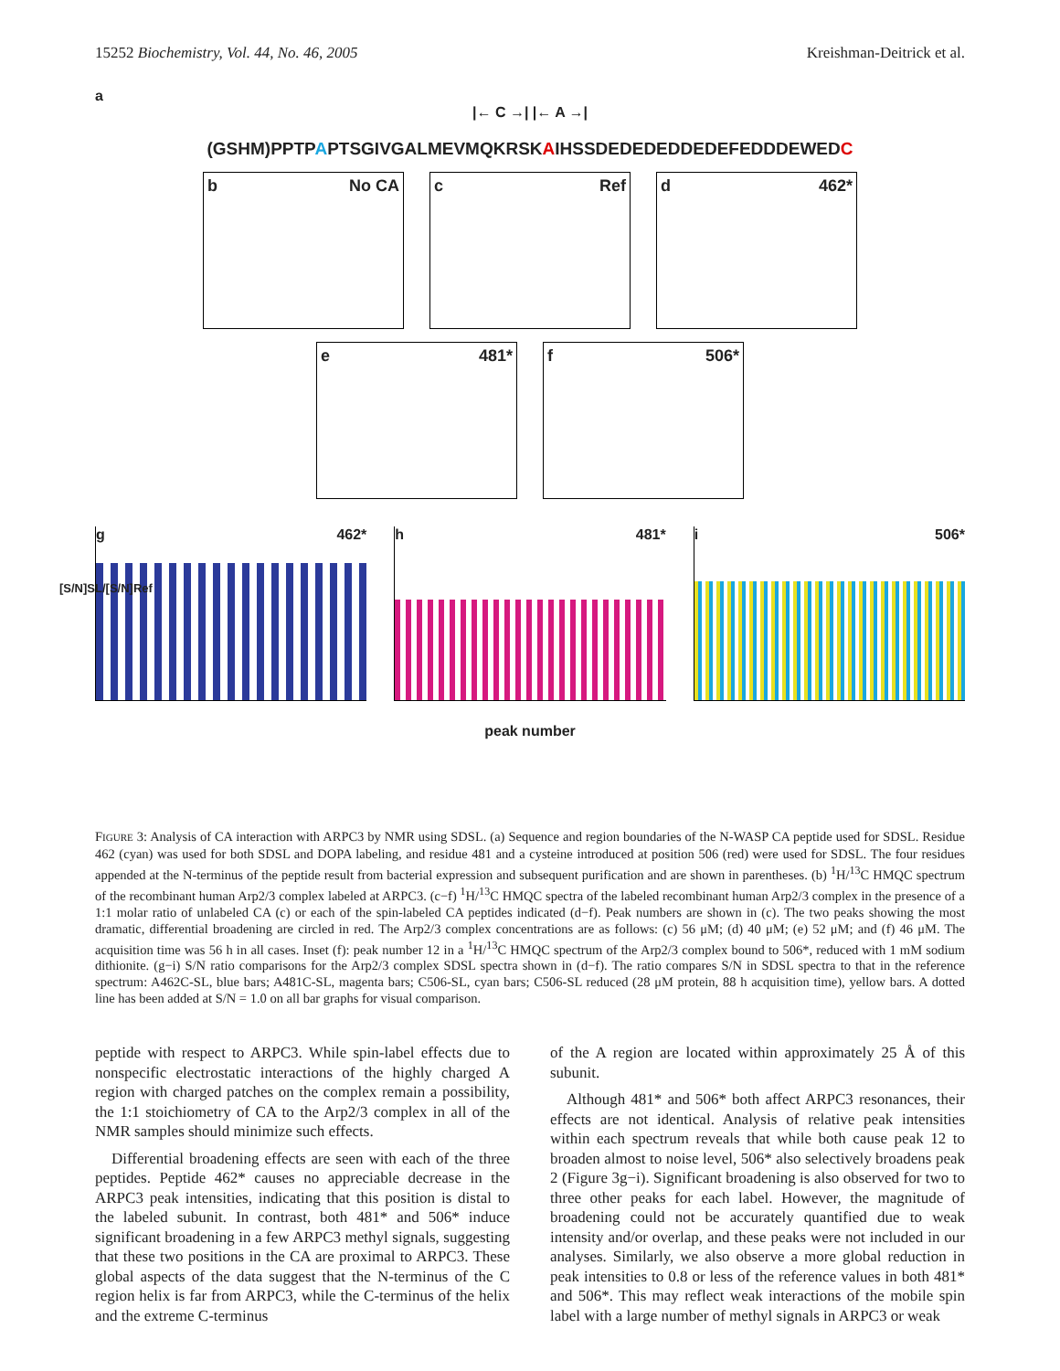15252 Biochemistry, Vol. 44, No. 46, 2005 Kreishman-Deitrick et al.
a
|← C →| |← A →|
(GSHM)PPTPAPTSGIVGALMEVMQKRSKAIHSSDEDEDEDDEDEFEDDDEWEDC
b No CA
c Ref
d 462*
e 481*
f 506*
[S/N]SL/[S/N]Ref
g 462*
h 481* i 506*
peak number
FIGURE 3: Analysis of CA interaction with ARPC3 by NMR using SDSL. (a) Sequence and region boundaries of the N-WASP CA peptide used for SDSL. Residue 462 (cyan) was used for both SDSL and DOPA labeling, and residue 481 and a cysteine introduced at position 506 (red) were used for SDSL. The four residues appended at the N-terminus of the peptide result from bacterial expression and subsequent purification and are shown in parentheses. (b) <sup>1</sup>H/<sup>13</sup>C HMQC spectrum of the recombinant human Arp2/3 complex labeled at ARPC3. (c−f) <sup>1</sup>H/<sup>13</sup>C HMQC spectra of the labeled recombinant human Arp2/3 complex in the presence of a 1:1 molar ratio of unlabeled CA (c) or each of the spin-labeled CA peptides indicated (d−f). Peak numbers are shown in (c). The two peaks showing the most dramatic, differential broadening are circled in red. The Arp2/3 complex concentrations are as follows: (c) 56 μM; (d) 40 μM; (e) 52 μM; and (f) 46 μM. The acquisition time was 56 h in all cases. Inset (f): peak number 12 in a <sup>1</sup>H/<sup>13</sup>C HMQC spectrum of the Arp2/3 complex bound to 506*, reduced with 1 mM sodium dithionite. (g−i) S/N ratio comparisons for the Arp2/3 complex SDSL spectra shown in (d−f). The ratio compares S/N in SDSL spectra to that in the reference spectrum: A462C-SL, blue bars; A481C-SL, magenta bars; C506-SL, cyan bars; C506-SL reduced (28 μM protein, 88 h acquisition time), yellow bars. A dotted line has been added at S/N = 1.0 on all bar graphs for visual comparison.
peptide with respect to ARPC3. While spin-label effects due to nonspecific electrostatic interactions of the highly charged A region with charged patches on the complex remain a possibility, the 1:1 stoichiometry of CA to the Arp2/3 complex in all of the NMR samples should minimize such effects.
Differential broadening effects are seen with each of the three peptides. Peptide 462* causes no appreciable decrease in the ARPC3 peak intensities, indicating that this position is distal to the labeled subunit. In contrast, both 481* and 506* induce significant broadening in a few ARPC3 methyl signals, suggesting that these two positions in the CA are proximal to ARPC3. These global aspects of the data suggest that the N-terminus of the C region helix is far from ARPC3, while the C-terminus of the helix and the extreme C-terminus
of the A region are located within approximately 25 Å of this subunit.
Although 481* and 506* both affect ARPC3 resonances, their effects are not identical. Analysis of relative peak intensities within each spectrum reveals that while both cause peak 12 to broaden almost to noise level, 506* also selectively broadens peak 2 (Figure 3g−i). Significant broadening is also observed for two to three other peaks for each label. However, the magnitude of broadening could not be accurately quantified due to weak intensity and/or overlap, and these peaks were not included in our analyses. Similarly, we also observe a more global reduction in peak intensities to 0.8 or less of the reference values in both 481* and 506*. This may reflect weak interactions of the mobile spin label with a large number of methyl signals in ARPC3 or weak